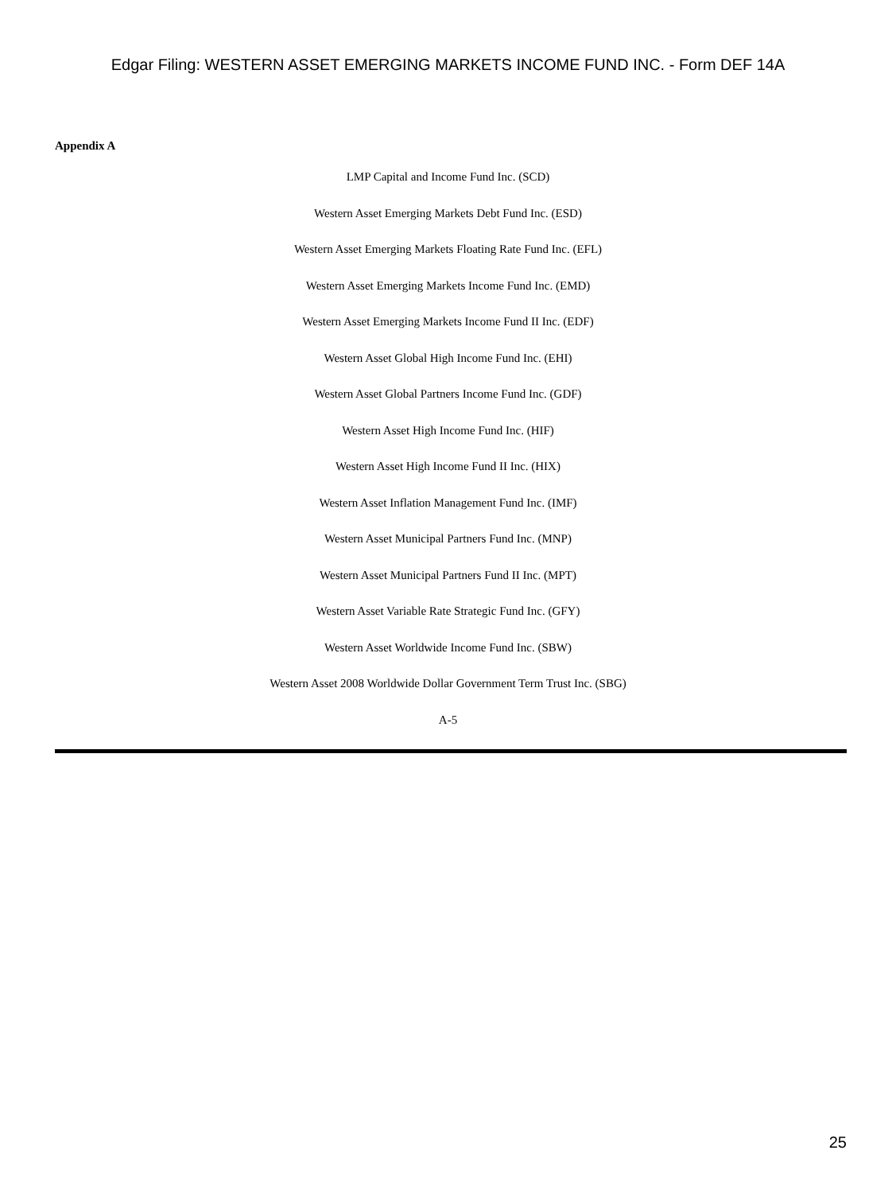Edgar Filing: WESTERN ASSET EMERGING MARKETS INCOME FUND INC. - Form DEF 14A
Appendix A
LMP Capital and Income Fund Inc. (SCD)
Western Asset Emerging Markets Debt Fund Inc. (ESD)
Western Asset Emerging Markets Floating Rate Fund Inc. (EFL)
Western Asset Emerging Markets Income Fund Inc. (EMD)
Western Asset Emerging Markets Income Fund II Inc. (EDF)
Western Asset Global High Income Fund Inc. (EHI)
Western Asset Global Partners Income Fund Inc. (GDF)
Western Asset High Income Fund Inc. (HIF)
Western Asset High Income Fund II Inc. (HIX)
Western Asset Inflation Management Fund Inc. (IMF)
Western Asset Municipal Partners Fund Inc. (MNP)
Western Asset Municipal Partners Fund II Inc. (MPT)
Western Asset Variable Rate Strategic Fund Inc. (GFY)
Western Asset Worldwide Income Fund Inc. (SBW)
Western Asset 2008 Worldwide Dollar Government Term Trust Inc. (SBG)
A-5
25